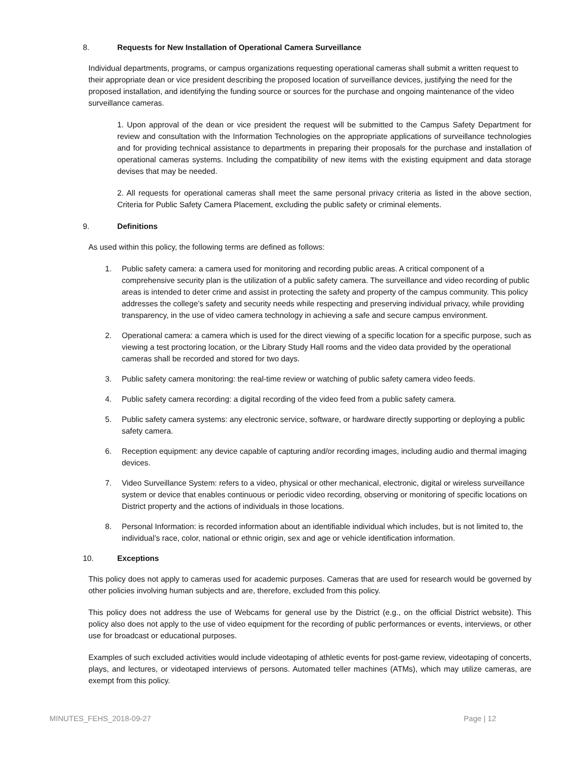8. Requests for New Installation of Operational Camera Surveillance
Individual departments, programs, or campus organizations requesting operational cameras shall submit a written request to their appropriate dean or vice president describing the proposed location of surveillance devices, justifying the need for the proposed installation, and identifying the funding source or sources for the purchase and ongoing maintenance of the video surveillance cameras.
1. Upon approval of the dean or vice president the request will be submitted to the Campus Safety Department for review and consultation with the Information Technologies on the appropriate applications of surveillance technologies and for providing technical assistance to departments in preparing their proposals for the purchase and installation of operational cameras systems. Including the compatibility of new items with the existing equipment and data storage devises that may be needed.
2. All requests for operational cameras shall meet the same personal privacy criteria as listed in the above section, Criteria for Public Safety Camera Placement, excluding the public safety or criminal elements.
9. Definitions
As used within this policy, the following terms are defined as follows:
1. Public safety camera: a camera used for monitoring and recording public areas. A critical component of a comprehensive security plan is the utilization of a public safety camera. The surveillance and video recording of public areas is intended to deter crime and assist in protecting the safety and property of the campus community. This policy addresses the college’s safety and security needs while respecting and preserving individual privacy, while providing transparency, in the use of video camera technology in achieving a safe and secure campus environment.
2. Operational camera: a camera which is used for the direct viewing of a specific location for a specific purpose, such as viewing a test proctoring location, or the Library Study Hall rooms and the video data provided by the operational cameras shall be recorded and stored for two days.
3. Public safety camera monitoring: the real-time review or watching of public safety camera video feeds.
4. Public safety camera recording: a digital recording of the video feed from a public safety camera.
5. Public safety camera systems: any electronic service, software, or hardware directly supporting or deploying a public safety camera.
6. Reception equipment: any device capable of capturing and/or recording images, including audio and thermal imaging devices.
7. Video Surveillance System: refers to a video, physical or other mechanical, electronic, digital or wireless surveillance system or device that enables continuous or periodic video recording, observing or monitoring of specific locations on District property and the actions of individuals in those locations.
8. Personal Information: is recorded information about an identifiable individual which includes, but is not limited to, the individual’s race, color, national or ethnic origin, sex and age or vehicle identification information.
10. Exceptions
This policy does not apply to cameras used for academic purposes. Cameras that are used for research would be governed by other policies involving human subjects and are, therefore, excluded from this policy.
This policy does not address the use of Webcams for general use by the District (e.g., on the official District website). This policy also does not apply to the use of video equipment for the recording of public performances or events, interviews, or other use for broadcast or educational purposes.
Examples of such excluded activities would include videotaping of athletic events for post-game review, videotaping of concerts, plays, and lectures, or videotaped interviews of persons. Automated teller machines (ATMs), which may utilize cameras, are exempt from this policy.
MINUTES_FEHS_2018-09-27 Page | 12